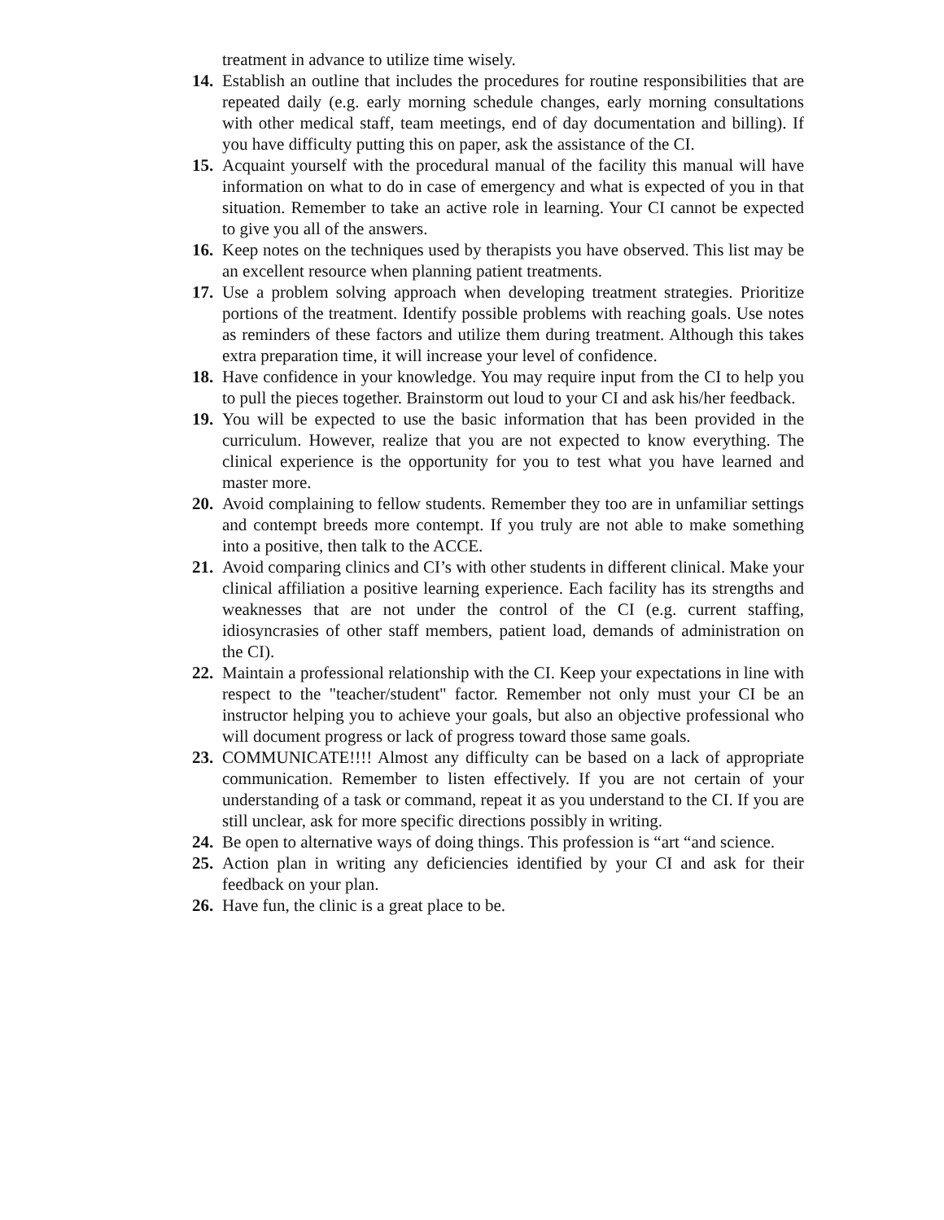treatment in advance to utilize time wisely.
14. Establish an outline that includes the procedures for routine responsibilities that are repeated daily (e.g. early morning schedule changes, early morning consultations with other medical staff, team meetings, end of day documentation and billing). If you have difficulty putting this on paper, ask the assistance of the CI.
15. Acquaint yourself with the procedural manual of the facility this manual will have information on what to do in case of emergency and what is expected of you in that situation. Remember to take an active role in learning. Your CI cannot be expected to give you all of the answers.
16. Keep notes on the techniques used by therapists you have observed. This list may be an excellent resource when planning patient treatments.
17. Use a problem solving approach when developing treatment strategies. Prioritize portions of the treatment. Identify possible problems with reaching goals. Use notes as reminders of these factors and utilize them during treatment. Although this takes extra preparation time, it will increase your level of confidence.
18. Have confidence in your knowledge. You may require input from the CI to help you to pull the pieces together. Brainstorm out loud to your CI and ask his/her feedback.
19. You will be expected to use the basic information that has been provided in the curriculum. However, realize that you are not expected to know everything. The clinical experience is the opportunity for you to test what you have learned and master more.
20. Avoid complaining to fellow students. Remember they too are in unfamiliar settings and contempt breeds more contempt. If you truly are not able to make something into a positive, then talk to the ACCE.
21. Avoid comparing clinics and CI’s with other students in different clinical. Make your clinical affiliation a positive learning experience. Each facility has its strengths and weaknesses that are not under the control of the CI (e.g. current staffing, idiosyncrasies of other staff members, patient load, demands of administration on the CI).
22. Maintain a professional relationship with the CI. Keep your expectations in line with respect to the "teacher/student" factor. Remember not only must your CI be an instructor helping you to achieve your goals, but also an objective professional who will document progress or lack of progress toward those same goals.
23. COMMUNICATE!!!! Almost any difficulty can be based on a lack of appropriate communication. Remember to listen effectively. If you are not certain of your understanding of a task or command, repeat it as you understand to the CI. If you are still unclear, ask for more specific directions possibly in writing.
24. Be open to alternative ways of doing things. This profession is “art “and science.
25. Action plan in writing any deficiencies identified by your CI and ask for their feedback on your plan.
26. Have fun, the clinic is a great place to be.